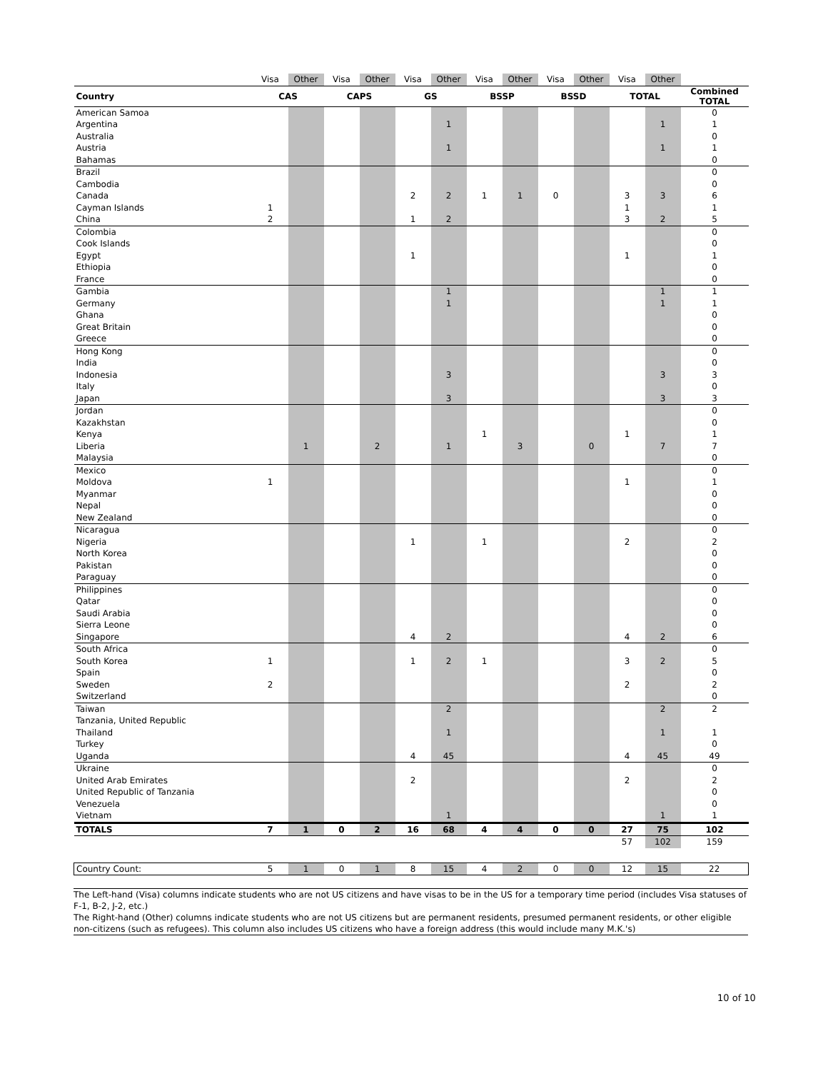| | Visa | Other | Visa | Other | Visa | Other | Visa | Other | Visa | Other | Visa | Other | |
| --- | --- | --- | --- | --- | --- | --- | --- | --- | --- | --- | --- | --- | --- |
| Country | CAS | | CAPS | | GS | | BSSP | | BSSD | | TOTAL | | Combined TOTAL |
| American Samoa | | | | | | | | | | | | | 0 |
| Argentina | | | | | | 1 | | | | | | 1 | 1 |
| Australia | | | | | | | | | | | | | 0 |
| Austria | | | | | | 1 | | | | | | 1 | 1 |
| Bahamas | | | | | | | | | | | | | 0 |
| Brazil | | | | | | | | | | | | | 0 |
| Cambodia | | | | | | | | | | | | | 0 |
| Canada | | | | | 2 | 2 | 1 | 1 | 0 | | 3 | 3 | 6 |
| Cayman Islands | 1 | | | | | | | | | | 1 | | 1 |
| China | 2 | | | | 1 | 2 | | | | | 3 | 2 | 5 |
| Colombia | | | | | | | | | | | | | 0 |
| Cook Islands | | | | | | | | | | | | | 0 |
| Egypt | | | | | 1 | | | | | | 1 | | 1 |
| Ethiopia | | | | | | | | | | | | | 0 |
| France | | | | | | | | | | | | | 0 |
| Gambia | | | | | | 1 | | | | | | 1 | 1 |
| Germany | | | | | | 1 | | | | | | 1 | 1 |
| Ghana | | | | | | | | | | | | | 0 |
| Great Britain | | | | | | | | | | | | | 0 |
| Greece | | | | | | | | | | | | | 0 |
| Hong Kong | | | | | | | | | | | | | 0 |
| India | | | | | | | | | | | | | 0 |
| Indonesia | | | | | | 3 | | | | | | 3 | 3 |
| Italy | | | | | | | | | | | | | 0 |
| Japan | | | | | | 3 | | | | | | 3 | 3 |
| Jordan | | | | | | | | | | | | | 0 |
| Kazakhstan | | | | | | | | | | | | | 0 |
| Kenya | | | | | | | 1 | | | | 1 | | 1 |
| Liberia | | 1 | | 2 | | 1 | | 3 | | 0 | | 7 | 7 |
| Malaysia | | | | | | | | | | | | | 0 |
| Mexico | | | | | | | | | | | | | 0 |
| Moldova | 1 | | | | | | | | | | 1 | | 1 |
| Myanmar | | | | | | | | | | | | | 0 |
| Nepal | | | | | | | | | | | | | 0 |
| New Zealand | | | | | | | | | | | | | 0 |
| Nicaragua | | | | | | | | | | | | | 0 |
| Nigeria | | | | | 1 | | 1 | | | | 2 | | 2 |
| North Korea | | | | | | | | | | | | | 0 |
| Pakistan | | | | | | | | | | | | | 0 |
| Paraguay | | | | | | | | | | | | | 0 |
| Philippines | | | | | | | | | | | | | 0 |
| Qatar | | | | | | | | | | | | | 0 |
| Saudi Arabia | | | | | | | | | | | | | 0 |
| Sierra Leone | | | | | | | | | | | | | 0 |
| Singapore | | | | | 4 | 2 | | | | | 4 | 2 | 6 |
| South Africa | | | | | | | | | | | | | 0 |
| South Korea | 1 | | | | 1 | 2 | 1 | | | | 3 | 2 | 5 |
| Spain | | | | | | | | | | | | | 0 |
| Sweden | 2 | | | | | | | | | | 2 | | 2 |
| Switzerland | | | | | | | | | | | | | 0 |
| Taiwan | | | | | | 2 | | | | | | 2 | 2 |
| Tanzania, United Republic | | | | | | | | | | | | | |
| Thailand | | | | | | 1 | | | | | | 1 | 1 |
| Turkey | | | | | | | | | | | | | 0 |
| Uganda | | | | | 4 | 45 | | | | | 4 | 45 | 49 |
| Ukraine | | | | | | | | | | | | | 0 |
| United Arab Emirates | | | | | 2 | | | | | | 2 | | 2 |
| United Republic of Tanzania | | | | | | | | | | | | | 0 |
| Venezuela | | | | | | | | | | | | | 0 |
| Vietnam | | | | | | 1 | | | | | | 1 | 1 |
| TOTALS | 7 | 1 | 0 | 2 | 16 | 68 | 4 | 4 | 0 | 0 | 27 | 75 | 102 |
| | | | | | | | | | | | 57 | 102 | 159 |
| Country Count: | 5 | 1 | 0 | 1 | 8 | 15 | 4 | 2 | 0 | 0 | 12 | 15 | 22 |
The Left-hand (Visa) columns indicate students who are not US citizens and have visas to be in the US for a temporary time period (includes Visa statuses of F-1, B-2, J-2, etc.)
The Right-hand (Other) columns indicate students who are not US citizens but are permanent residents, presumed permanent residents, or other eligible non-citizens (such as refugees). This column also includes US citizens who have a foreign address (this would include many M.K.'s)
10 of 10